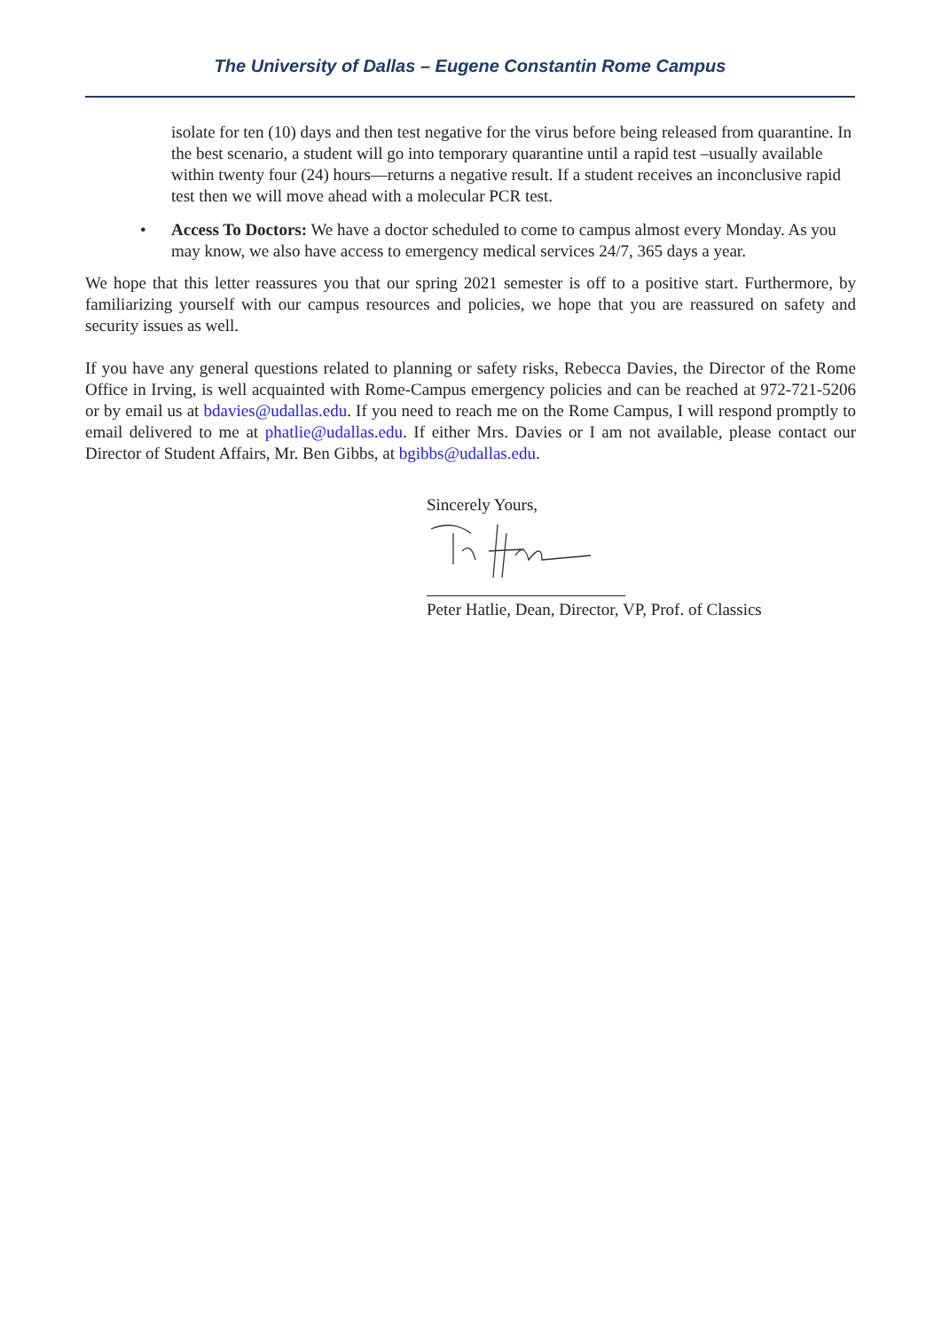The University of Dallas – Eugene Constantin Rome Campus
isolate for ten (10) days and then test negative for the virus before being released from quarantine. In the best scenario, a student will go into temporary quarantine until a rapid test –usually available within twenty four (24) hours—returns a negative result. If a student receives an inconclusive rapid test then we will move ahead with a molecular PCR test.
• Access To Doctors: We have a doctor scheduled to come to campus almost every Monday. As you may know, we also have access to emergency medical services 24/7, 365 days a year.
We hope that this letter reassures you that our spring 2021 semester is off to a positive start. Furthermore, by familiarizing yourself with our campus resources and policies, we hope that you are reassured on safety and security issues as well.
If you have any general questions related to planning or safety risks, Rebecca Davies, the Director of the Rome Office in Irving, is well acquainted with Rome-Campus emergency policies and can be reached at 972-721-5206 or by email us at bdavies@udallas.edu. If you need to reach me on the Rome Campus, I will respond promptly to email delivered to me at phatlie@udallas.edu. If either Mrs. Davies or I am not available, please contact our Director of Student Affairs, Mr. Ben Gibbs, at bgibbs@udallas.edu.
Sincerely Yours,
Peter Hatlie, Dean, Director, VP, Prof. of Classics